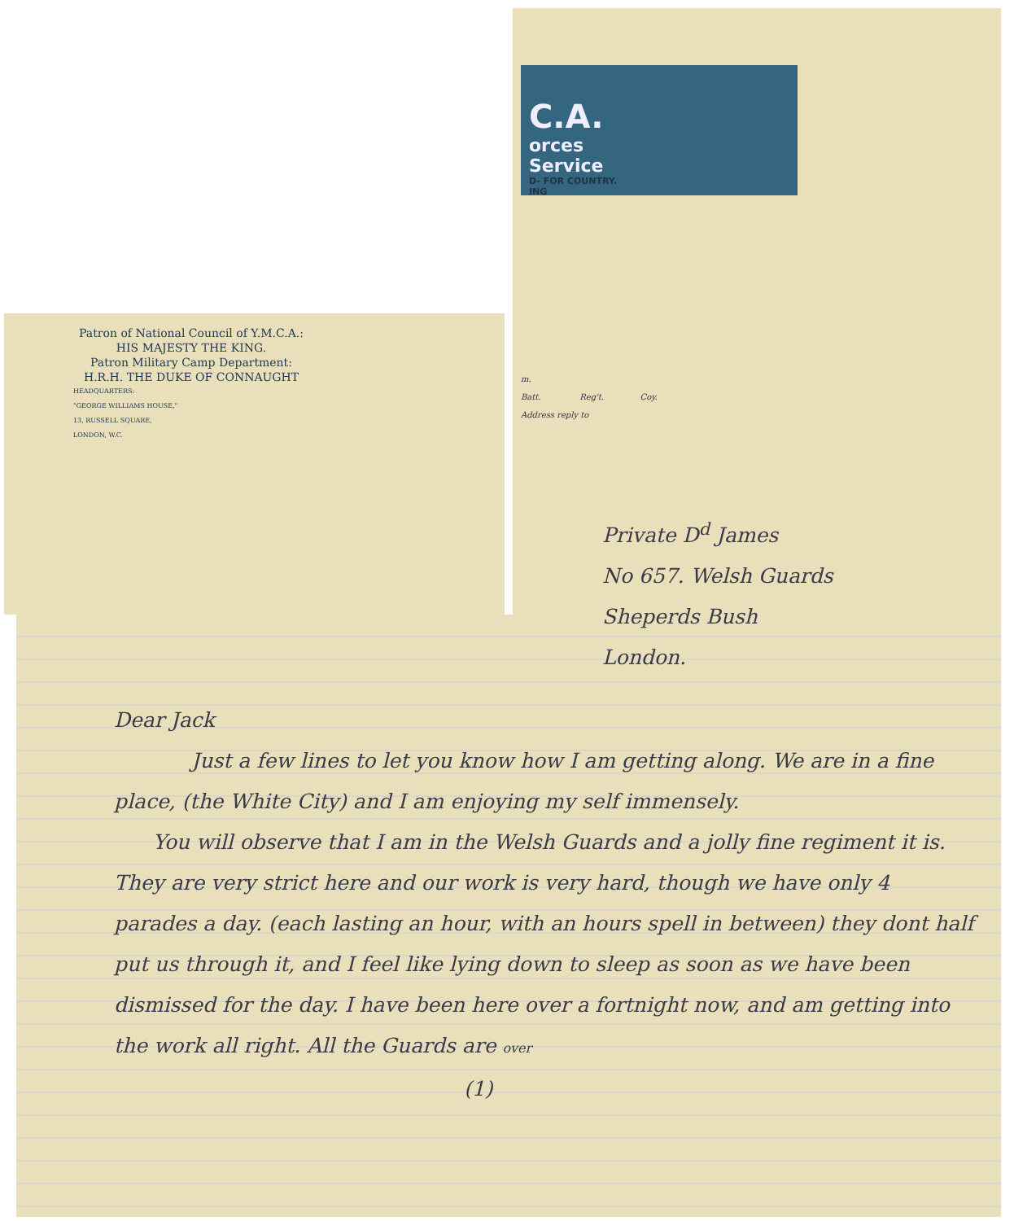C.A.
orces
Service
D- FOR COUNTRY.
ING
Patron of National Council of Y.M.C.A.:
HIS MAJESTY THE KING.
Patron Military Camp Department:
H.R.H. THE DUKE OF CONNAUGHT
HEADQUARTERS:
"GEORGE WILLIAMS HOUSE,"
13, RUSSELL SQUARE,
LONDON, W.C.
m.
Batt. Reg't. Coy.
Address reply to
Private D<sup>d</sup> James
No 657. Welsh Guards
Sheperds Bush
London.
Dear Jack
Just a few lines to let you know how I am getting along. We are in a fine place, (the White City) and I am enjoying my self immensely.
You will observe that I am in the Welsh Guards and a jolly fine regiment it is. They are very strict here and our work is very hard, though we have only 4 parades a day. (each lasting an hour, with an hours spell in between) they dont half put us through it, and I feel like lying down to sleep as soon as we have been dismissed for the day. I have been here over a fortnight now, and am getting into the work all right. All the Guards are over
(1)